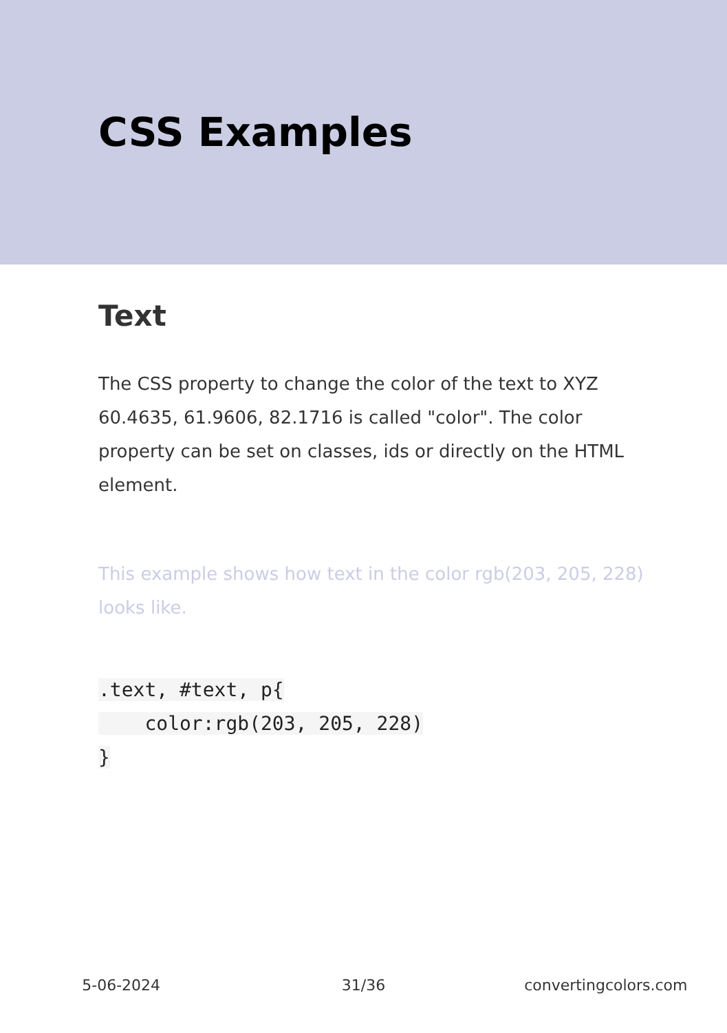CSS Examples
Text
The CSS property to change the color of the text to XYZ 60.4635, 61.9606, 82.1716 is called "color". The color property can be set on classes, ids or directly on the HTML element.
This example shows how text in the color rgb(203, 205, 228) looks like.
.text, #text, p{
    color:rgb(203, 205, 228)
}
5-06-2024 31/36 convertingcolors.com